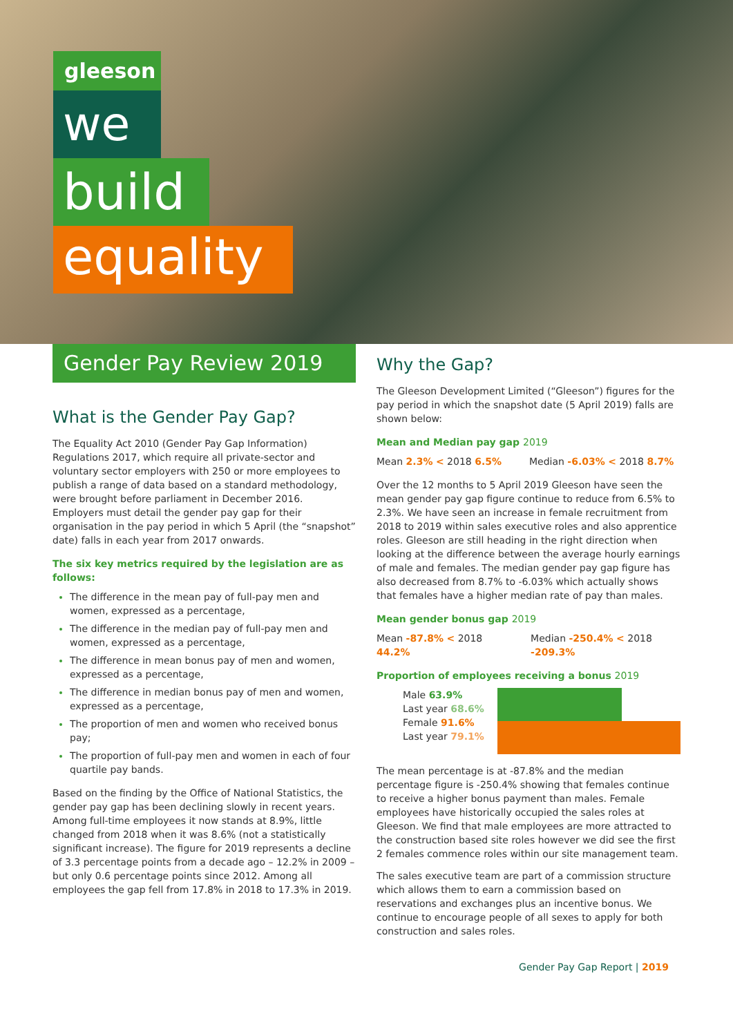gleeson
we
build
equality
Gender Pay Review 2019
What is the Gender Pay Gap?
The Equality Act 2010 (Gender Pay Gap Information) Regulations 2017, which require all private-sector and voluntary sector employers with 250 or more employees to publish a range of data based on a standard methodology, were brought before parliament in December 2016. Employers must detail the gender pay gap for their organisation in the pay period in which 5 April (the “snapshot” date) falls in each year from 2017 onwards.
The six key metrics required by the legislation are as follows:
The difference in the mean pay of full-pay men and women, expressed as a percentage,
The difference in the median pay of full-pay men and women, expressed as a percentage,
The difference in mean bonus pay of men and women, expressed as a percentage,
The difference in median bonus pay of men and women, expressed as a percentage,
The proportion of men and women who received bonus pay;
The proportion of full-pay men and women in each of four quartile pay bands.
Based on the finding by the Office of National Statistics, the gender pay gap has been declining slowly in recent years. Among full-time employees it now stands at 8.9%, little changed from 2018 when it was 8.6% (not a statistically significant increase). The figure for 2019 represents a decline of 3.3 percentage points from a decade ago – 12.2% in 2009 – but only 0.6 percentage points since 2012. Among all employees the gap fell from 17.8% in 2018 to 17.3% in 2019.
Why the Gap?
The Gleeson Development Limited (“Gleeson”) figures for the pay period in which the snapshot date (5 April 2019) falls are shown below:
Mean and Median pay gap 2019
Mean 2.3% < 2018 6.5% Median -6.03% < 2018 8.7%
Over the 12 months to 5 April 2019 Gleeson have seen the mean gender pay gap figure continue to reduce from 6.5% to 2.3%. We have seen an increase in female recruitment from 2018 to 2019 within sales executive roles and also apprentice roles. Gleeson are still heading in the right direction when looking at the difference between the average hourly earnings of male and females. The median gender pay gap figure has also decreased from 8.7% to -6.03% which actually shows that females have a higher median rate of pay than males.
Mean gender bonus gap 2019
Mean -87.8% < 2018 44.2% Median -250.4% < 2018 -209.3%
Proportion of employees receiving a bonus 2019
Male 63.9%
Last year 68.6%
Female 91.6%
Last year 79.1%
The mean percentage is at -87.8% and the median percentage figure is -250.4% showing that females continue to receive a higher bonus payment than males. Female employees have historically occupied the sales roles at Gleeson. We find that male employees are more attracted to the construction based site roles however we did see the first 2 females commence roles within our site management team.
The sales executive team are part of a commission structure which allows them to earn a commission based on reservations and exchanges plus an incentive bonus. We continue to encourage people of all sexes to apply for both construction and sales roles.
Gender Pay Gap Report | 2019